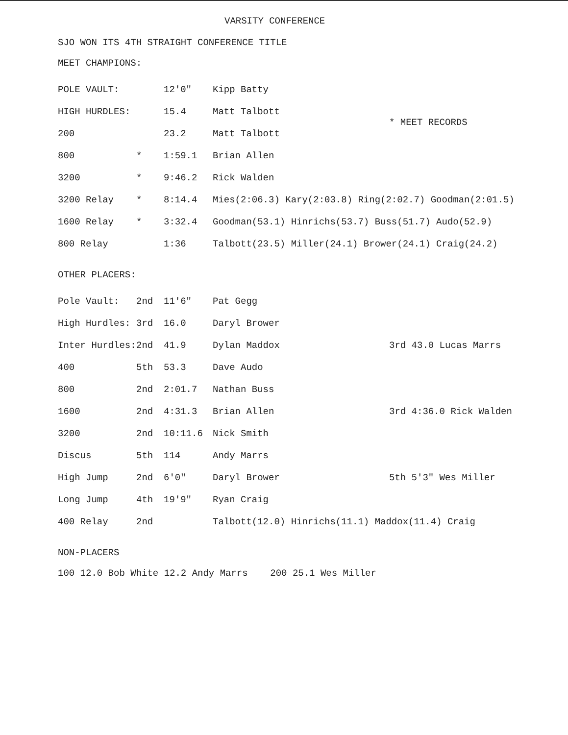VARSITY CONFERENCE
SJO WON ITS 4TH STRAIGHT CONFERENCE TITLE
MEET CHAMPIONS:
| POLE VAULT: | | 12'0" | Kipp Batty | |
| HIGH HURDLES: | | 15.4 | Matt Talbott | * MEET RECORDS |
| 200 | | 23.2 | Matt Talbott | |
| 800 | * | 1:59.1 | Brian Allen | |
| 3200 | * | 9:46.2 | Rick Walden | |
| 3200 Relay | * | 8:14.4 | Mies(2:06.3) Kary(2:03.8) Ring(2:02.7) Goodman(2:01.5) | |
| 1600 Relay | * | 3:32.4 | Goodman(53.1) Hinrichs(53.7) Buss(51.7) Audo(52.9) | |
| 800 Relay | | 1:36 | Talbott(23.5) Miller(24.1) Brower(24.1) Craig(24.2) | |
OTHER PLACERS:
| Pole Vault: | 2nd | 11'6" | Pat Gegg | |
| High Hurdles: | 3rd | 16.0 | Daryl Brower | |
| Inter Hurdles: | 2nd | 41.9 | Dylan Maddox | 3rd 43.0 Lucas Marrs |
| 400 | 5th | 53.3 | Dave Audo | |
| 800 | 2nd | 2:01.7 | Nathan Buss | |
| 1600 | 2nd | 4:31.3 | Brian Allen | 3rd 4:36.0 Rick Walden |
| 3200 | 2nd | 10:11.6 | Nick Smith | |
| Discus | 5th | 114 | Andy Marrs | |
| High Jump | 2nd | 6'0" | Daryl Brower | 5th 5'3" Wes Miller |
| Long Jump | 4th | 19'9" | Ryan Craig | |
| 400 Relay | 2nd | | Talbott(12.0) Hinrichs(11.1) Maddox(11.4) Craig | |
NON-PLACERS
100 12.0 Bob White 12.2 Andy Marrs 200 25.1 Wes Miller